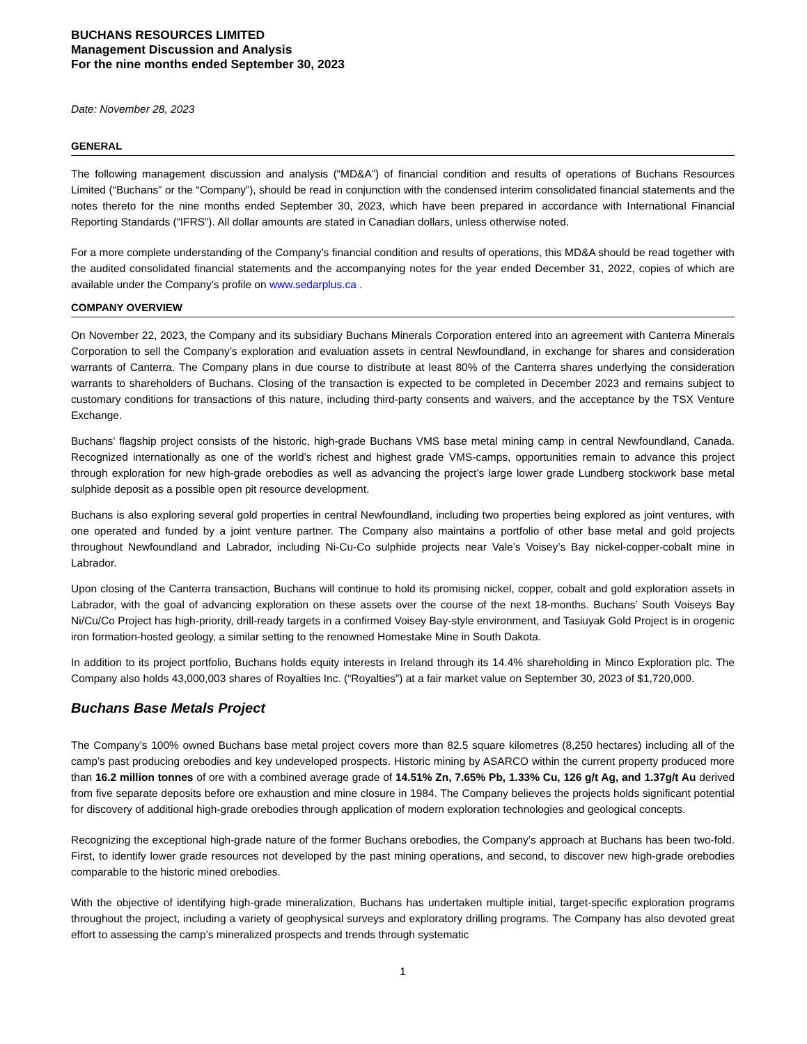BUCHANS RESOURCES LIMITED
Management Discussion and Analysis
For the nine months ended September 30, 2023
Date: November 28, 2023
GENERAL
The following management discussion and analysis (“MD&A”) of financial condition and results of operations of Buchans Resources Limited (“Buchans” or the “Company”), should be read in conjunction with the condensed interim consolidated financial statements and the notes thereto for the nine months ended September 30, 2023, which have been prepared in accordance with International Financial Reporting Standards (“IFRS”). All dollar amounts are stated in Canadian dollars, unless otherwise noted.
For a more complete understanding of the Company’s financial condition and results of operations, this MD&A should be read together with the audited consolidated financial statements and the accompanying notes for the year ended December 31, 2022, copies of which are available under the Company’s profile on www.sedarplus.ca .
COMPANY OVERVIEW
On November 22, 2023, the Company and its subsidiary Buchans Minerals Corporation entered into an agreement with Canterra Minerals Corporation to sell the Company’s exploration and evaluation assets in central Newfoundland, in exchange for shares and consideration warrants of Canterra. The Company plans in due course to distribute at least 80% of the Canterra shares underlying the consideration warrants to shareholders of Buchans. Closing of the transaction is expected to be completed in December 2023 and remains subject to customary conditions for transactions of this nature, including third-party consents and waivers, and the acceptance by the TSX Venture Exchange.
Buchans’ flagship project consists of the historic, high-grade Buchans VMS base metal mining camp in central Newfoundland, Canada. Recognized internationally as one of the world’s richest and highest grade VMS-camps, opportunities remain to advance this project through exploration for new high-grade orebodies as well as advancing the project’s large lower grade Lundberg stockwork base metal sulphide deposit as a possible open pit resource development.
Buchans is also exploring several gold properties in central Newfoundland, including two properties being explored as joint ventures, with one operated and funded by a joint venture partner. The Company also maintains a portfolio of other base metal and gold projects throughout Newfoundland and Labrador, including Ni-Cu-Co sulphide projects near Vale’s Voisey’s Bay nickel-copper-cobalt mine in Labrador.
Upon closing of the Canterra transaction, Buchans will continue to hold its promising nickel, copper, cobalt and gold exploration assets in Labrador, with the goal of advancing exploration on these assets over the course of the next 18-months. Buchans’ South Voiseys Bay Ni/Cu/Co Project has high-priority, drill-ready targets in a confirmed Voisey Bay-style environment, and Tasiuyak Gold Project is in orogenic iron formation-hosted geology, a similar setting to the renowned Homestake Mine in South Dakota.
In addition to its project portfolio, Buchans holds equity interests in Ireland through its 14.4% shareholding in Minco Exploration plc. The Company also holds 43,000,003 shares of Royalties Inc. (“Royalties”) at a fair market value on September 30, 2023 of $1,720,000.
Buchans Base Metals Project
The Company’s 100% owned Buchans base metal project covers more than 82.5 square kilometres (8,250 hectares) including all of the camp’s past producing orebodies and key undeveloped prospects. Historic mining by ASARCO within the current property produced more than 16.2 million tonnes of ore with a combined average grade of 14.51% Zn, 7.65% Pb, 1.33% Cu, 126 g/t Ag, and 1.37g/t Au derived from five separate deposits before ore exhaustion and mine closure in 1984. The Company believes the projects holds significant potential for discovery of additional high-grade orebodies through application of modern exploration technologies and geological concepts.
Recognizing the exceptional high-grade nature of the former Buchans orebodies, the Company’s approach at Buchans has been two-fold. First, to identify lower grade resources not developed by the past mining operations, and second, to discover new high-grade orebodies comparable to the historic mined orebodies.
With the objective of identifying high-grade mineralization, Buchans has undertaken multiple initial, target-specific exploration programs throughout the project, including a variety of geophysical surveys and exploratory drilling programs. The Company has also devoted great effort to assessing the camp’s mineralized prospects and trends through systematic
1